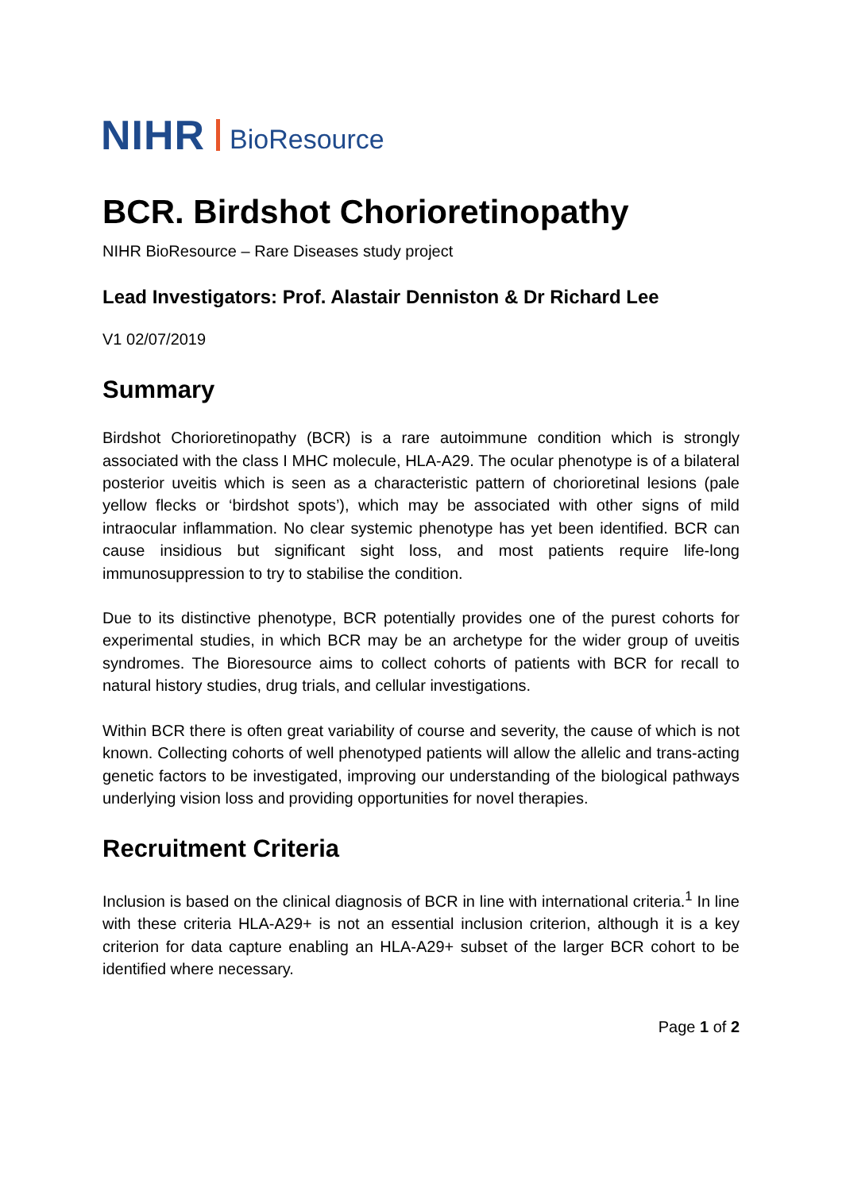NIHR BioResource
BCR. Birdshot Chorioretinopathy
NIHR BioResource – Rare Diseases study project
Lead Investigators: Prof. Alastair Denniston & Dr Richard Lee
V1 02/07/2019
Summary
Birdshot Chorioretinopathy (BCR) is a rare autoimmune condition which is strongly associated with the class I MHC molecule, HLA-A29. The ocular phenotype is of a bilateral posterior uveitis which is seen as a characteristic pattern of chorioretinal lesions (pale yellow flecks or ‘birdshot spots’), which may be associated with other signs of mild intraocular inflammation. No clear systemic phenotype has yet been identified. BCR can cause insidious but significant sight loss, and most patients require life-long immunosuppression to try to stabilise the condition.
Due to its distinctive phenotype, BCR potentially provides one of the purest cohorts for experimental studies, in which BCR may be an archetype for the wider group of uveitis syndromes. The Bioresource aims to collect cohorts of patients with BCR for recall to natural history studies, drug trials, and cellular investigations.
Within BCR there is often great variability of course and severity, the cause of which is not known. Collecting cohorts of well phenotyped patients will allow the allelic and trans-acting genetic factors to be investigated, improving our understanding of the biological pathways underlying vision loss and providing opportunities for novel therapies.
Recruitment Criteria
Inclusion is based on the clinical diagnosis of BCR in line with international criteria.<sup>1</sup> In line with these criteria HLA-A29+ is not an essential inclusion criterion, although it is a key criterion for data capture enabling an HLA-A29+ subset of the larger BCR cohort to be identified where necessary.
Page 1 of 2